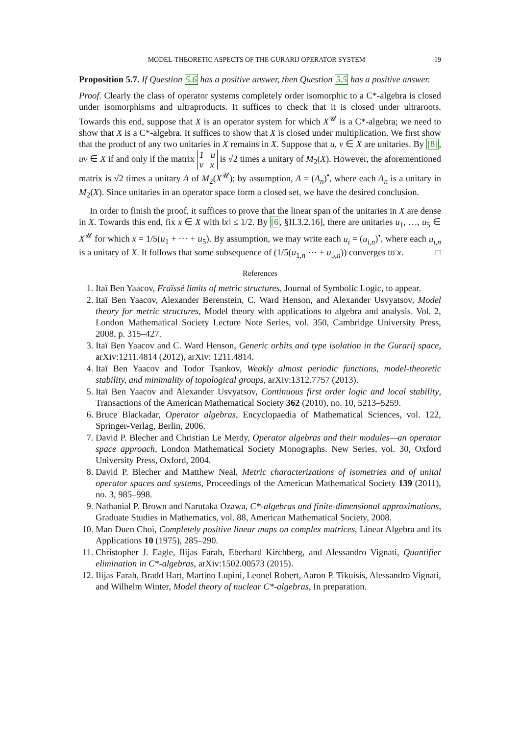MODEL-THEORETIC ASPECTS OF THE GURARIJ OPERATOR SYSTEM 19
Proposition 5.7. If Question 5.6 has a positive answer, then Question 5.5 has a positive answer.
Proof. Clearly the class of operator systems completely order isomorphic to a C*-algebra is closed under isomorphisms and ultraproducts. It suffices to check that it is closed under ultraroots. Towards this end, suppose that X is an operator system for which X<sup>𝒰</sup> is a C*-algebra; we need to show that X is a C*-algebra. It suffices to show that X is closed under multiplication. We first show that the product of any two unitaries in X remains in X. Suppose that u, v ∈ X are unitaries. By [8], uv ∈ X if and only if the matrix 1 u
v x is √2 times a unitary of M<sub>2</sub>(X). However, the aforementioned matrix is √2 times a unitary A of M<sub>2</sub>(X<sup>𝒰</sup>); by assumption, A = (A<sub>n</sub>)<sup>•</sup>, where each A<sub>n</sub> is a unitary in M<sub>2</sub>(X). Since unitaries in an operator space form a closed set, we have the desired conclusion.
In order to finish the proof, it suffices to prove that the linear span of the unitaries in X are dense in X. Towards this end, fix x ∈ X with ‖x‖ ≤ 1/2. By [6, §II.3.2.16], there are unitaries u<sub>1</sub>, …, u<sub>5</sub> ∈ X<sup>𝒰</sup> for which x = 1/5(u<sub>1</sub> + ⋯ + u<sub>5</sub>). By assumption, we may write each u<sub>i</sub> = (u<sub>i,n</sub>)<sup>•</sup>, where each u<sub>i,n</sub> is a unitary of X. It follows that some subsequence of (1/5(u<sub>1,n</sub> ⋯ + u<sub>5,n</sub>)) converges to x. □
References
1. Itaï Ben Yaacov, Fraïssé limits of metric structures, Journal of Symbolic Logic, to appear.
2. Itaï Ben Yaacov, Alexander Berenstein, C. Ward Henson, and Alexander Usvyatsov, Model theory for metric structures, Model theory with applications to algebra and analysis. Vol. 2, London Mathematical Society Lecture Note Series, vol. 350, Cambridge University Press, 2008, p. 315–427.
3. Itaï Ben Yaacov and C. Ward Henson, Generic orbits and type isolation in the Gurarij space, arXiv:1211.4814 (2012), arXiv: 1211.4814.
4. Itaï Ben Yaacov and Todor Tsankov, Weakly almost periodic functions, model-theoretic stability, and minimality of topological groups, arXiv:1312.7757 (2013).
5. Itaï Ben Yaacov and Alexander Usvyatsov, Continuous first order logic and local stability, Transactions of the American Mathematical Society 362 (2010), no. 10, 5213–5259.
6. Bruce Blackadar, Operator algebras, Encyclopaedia of Mathematical Sciences, vol. 122, Springer-Verlag, Berlin, 2006.
7. David P. Blecher and Christian Le Merdy, Operator algebras and their modules—an operator space approach, London Mathematical Society Monographs. New Series, vol. 30, Oxford University Press, Oxford, 2004.
8. David P. Blecher and Matthew Neal, Metric characterizations of isometries and of unital operator spaces and systems, Proceedings of the American Mathematical Society 139 (2011), no. 3, 985–998.
9. Nathanial P. Brown and Narutaka Ozawa, C*-algebras and finite-dimensional approximations, Graduate Studies in Mathematics, vol. 88, American Mathematical Society, 2008.
10. Man Duen Choi, Completely positive linear maps on complex matrices, Linear Algebra and its Applications 10 (1975), 285–290.
11. Christopher J. Eagle, Ilijas Farah, Eberhard Kirchberg, and Alessandro Vignati, Quantifier elimination in C*-algebras, arXiv:1502.00573 (2015).
12. Ilijas Farah, Bradd Hart, Martino Lupini, Leonel Robert, Aaron P. Tikuisis, Alessandro Vignati, and Wilhelm Winter, Model theory of nuclear C*-algebras, In preparation.